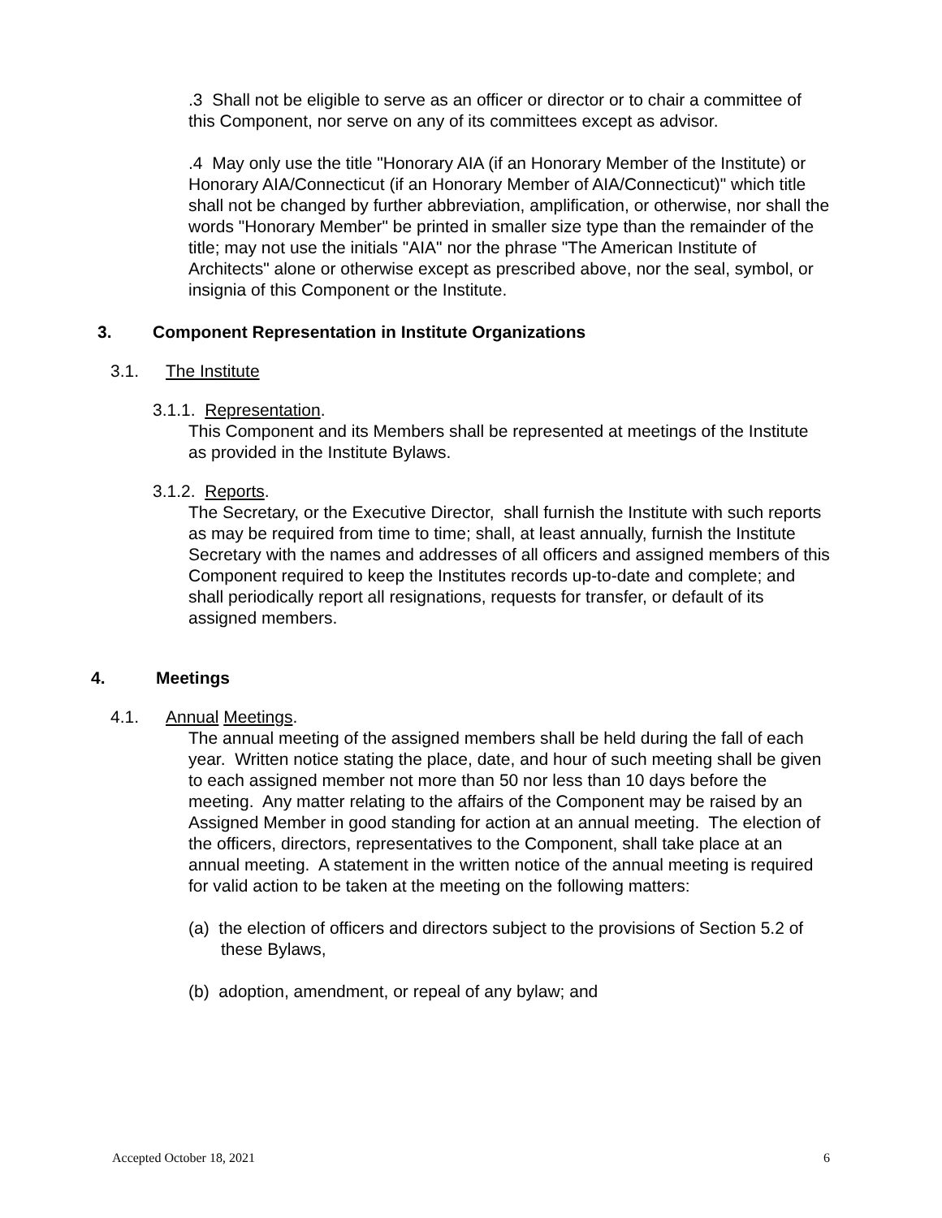.3 Shall not be eligible to serve as an officer or director or to chair a committee of this Component, nor serve on any of its committees except as advisor.
.4 May only use the title "Honorary AIA (if an Honorary Member of the Institute) or Honorary AIA/Connecticut (if an Honorary Member of AIA/Connecticut)" which title shall not be changed by further abbreviation, amplification, or otherwise, nor shall the words "Honorary Member" be printed in smaller size type than the remainder of the title; may not use the initials "AIA" nor the phrase "The American Institute of Architects" alone or otherwise except as prescribed above, nor the seal, symbol, or insignia of this Component or the Institute.
3. Component Representation in Institute Organizations
3.1. The Institute
3.1.1. Representation.
This Component and its Members shall be represented at meetings of the Institute as provided in the Institute Bylaws.
3.1.2. Reports.
The Secretary, or the Executive Director, shall furnish the Institute with such reports as may be required from time to time; shall, at least annually, furnish the Institute Secretary with the names and addresses of all officers and assigned members of this Component required to keep the Institutes records up-to-date and complete; and shall periodically report all resignations, requests for transfer, or default of its assigned members.
4. Meetings
4.1. Annual Meetings.
The annual meeting of the assigned members shall be held during the fall of each year. Written notice stating the place, date, and hour of such meeting shall be given to each assigned member not more than 50 nor less than 10 days before the meeting. Any matter relating to the affairs of the Component may be raised by an Assigned Member in good standing for action at an annual meeting. The election of the officers, directors, representatives to the Component, shall take place at an annual meeting. A statement in the written notice of the annual meeting is required for valid action to be taken at the meeting on the following matters:
(a) the election of officers and directors subject to the provisions of Section 5.2 of these Bylaws,
(b) adoption, amendment, or repeal of any bylaw; and
Accepted October 18, 2021 6